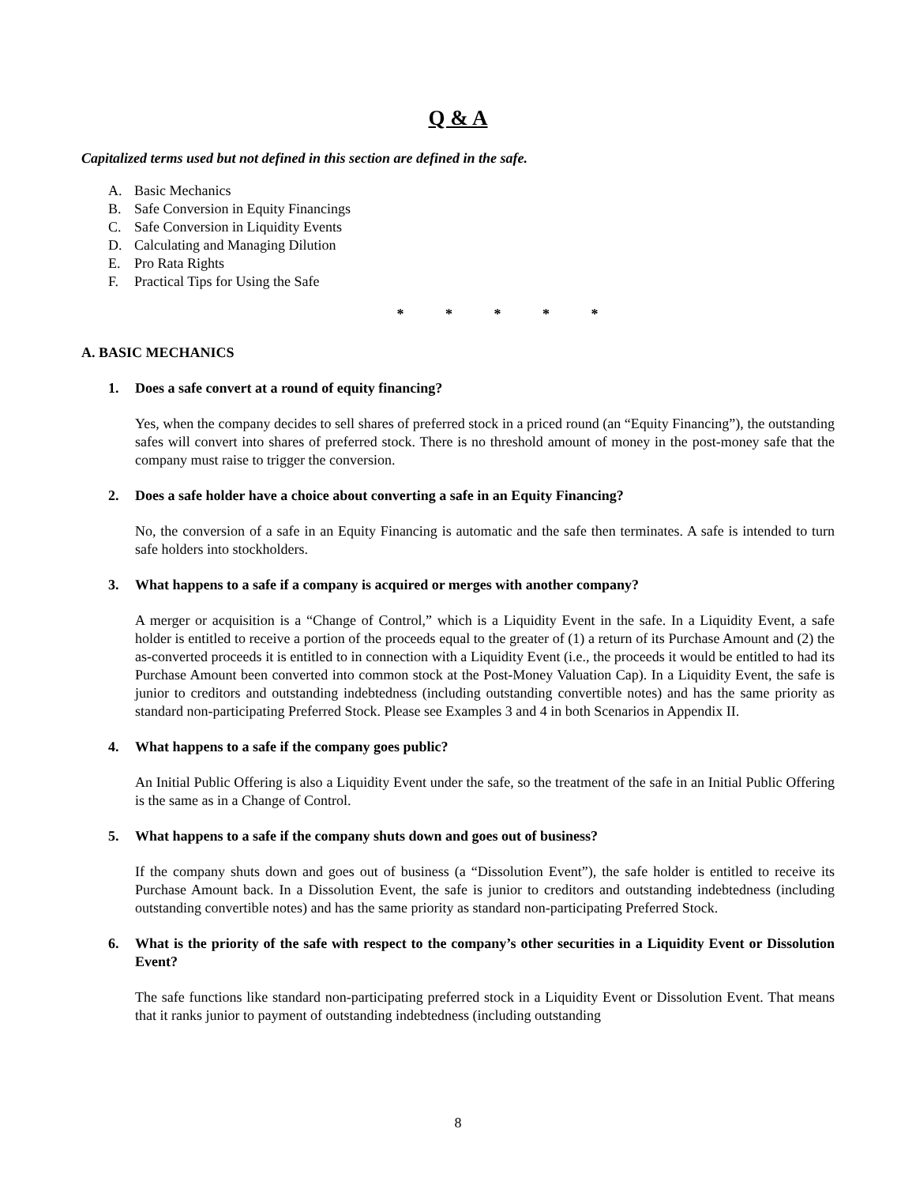Q & A
Capitalized terms used but not defined in this section are defined in the safe.
A. Basic Mechanics
B. Safe Conversion in Equity Financings
C. Safe Conversion in Liquidity Events
D. Calculating and Managing Dilution
E. Pro Rata Rights
F. Practical Tips for Using the Safe
* * * * *
A. BASIC MECHANICS
1. Does a safe convert at a round of equity financing?
Yes, when the company decides to sell shares of preferred stock in a priced round (an “Equity Financing”), the outstanding safes will convert into shares of preferred stock. There is no threshold amount of money in the post-money safe that the company must raise to trigger the conversion.
2. Does a safe holder have a choice about converting a safe in an Equity Financing?
No, the conversion of a safe in an Equity Financing is automatic and the safe then terminates. A safe is intended to turn safe holders into stockholders.
3. What happens to a safe if a company is acquired or merges with another company?
A merger or acquisition is a “Change of Control,” which is a Liquidity Event in the safe. In a Liquidity Event, a safe holder is entitled to receive a portion of the proceeds equal to the greater of (1) a return of its Purchase Amount and (2) the as-converted proceeds it is entitled to in connection with a Liquidity Event (i.e., the proceeds it would be entitled to had its Purchase Amount been converted into common stock at the Post-Money Valuation Cap). In a Liquidity Event, the safe is junior to creditors and outstanding indebtedness (including outstanding convertible notes) and has the same priority as standard non-participating Preferred Stock. Please see Examples 3 and 4 in both Scenarios in Appendix II.
4. What happens to a safe if the company goes public?
An Initial Public Offering is also a Liquidity Event under the safe, so the treatment of the safe in an Initial Public Offering is the same as in a Change of Control.
5. What happens to a safe if the company shuts down and goes out of business?
If the company shuts down and goes out of business (a “Dissolution Event”), the safe holder is entitled to receive its Purchase Amount back. In a Dissolution Event, the safe is junior to creditors and outstanding indebtedness (including outstanding convertible notes) and has the same priority as standard non-participating Preferred Stock.
6. What is the priority of the safe with respect to the company’s other securities in a Liquidity Event or Dissolution Event?
The safe functions like standard non-participating preferred stock in a Liquidity Event or Dissolution Event. That means that it ranks junior to payment of outstanding indebtedness (including outstanding
8